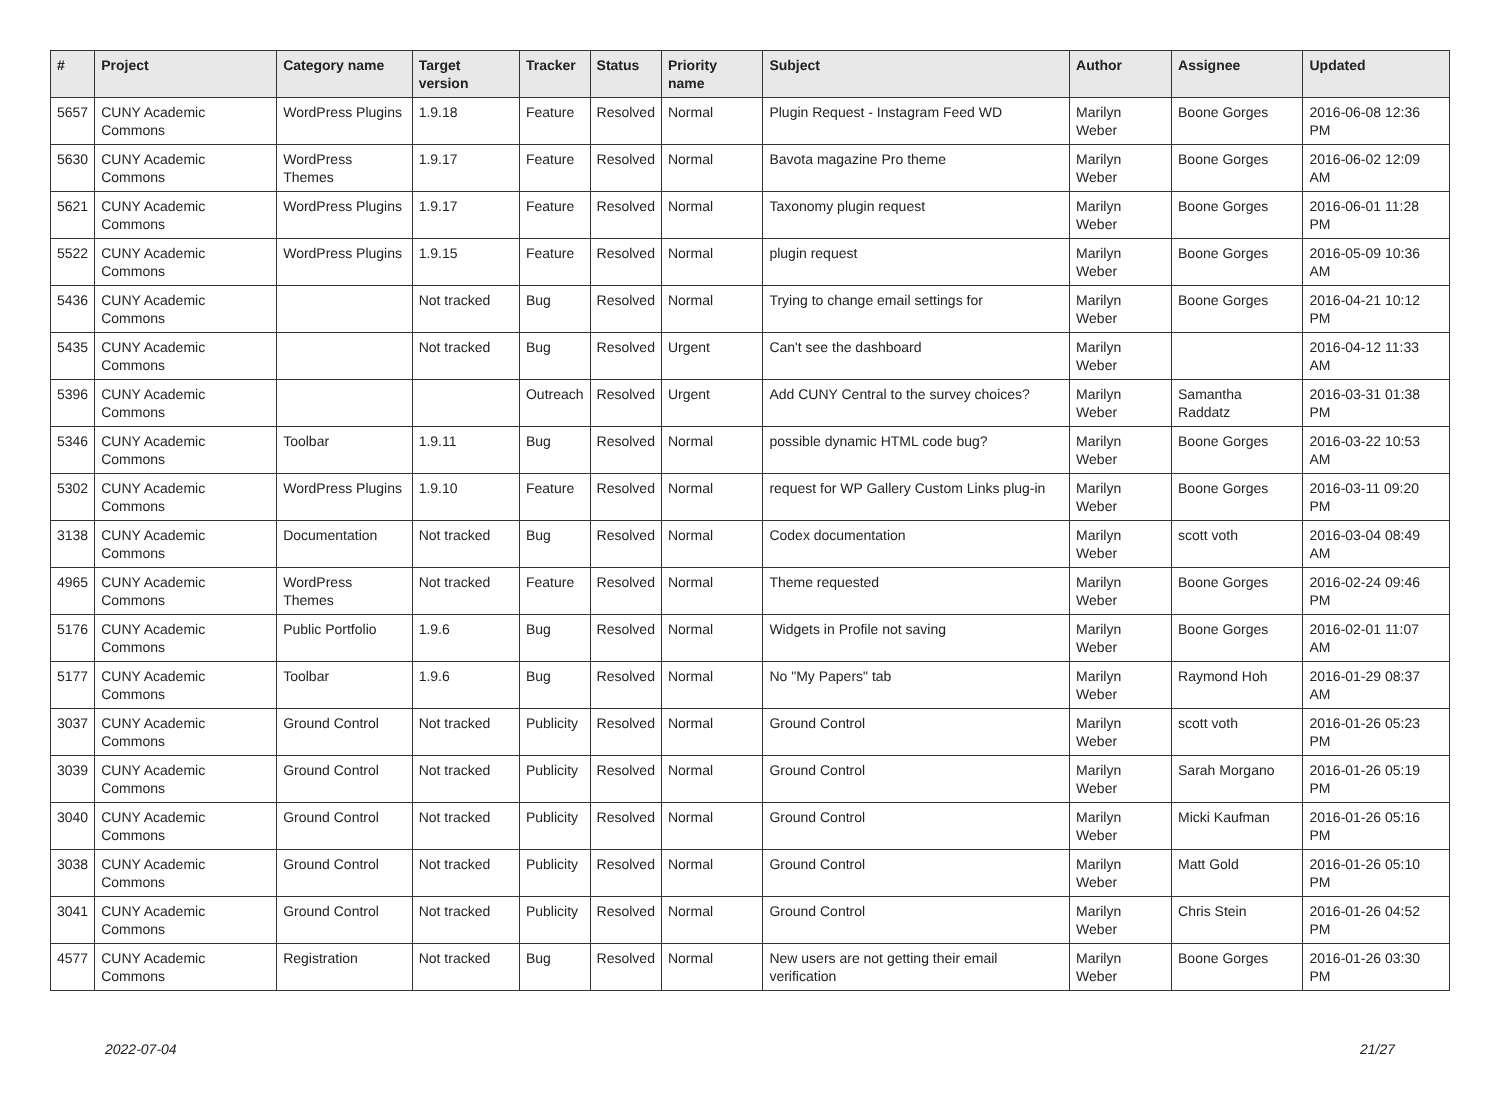| # | Project | Category name | Target version | Tracker | Status | Priority name | Subject | Author | Assignee | Updated |
| --- | --- | --- | --- | --- | --- | --- | --- | --- | --- | --- |
| 5657 | CUNY Academic Commons | WordPress Plugins | 1.9.18 | Feature | Resolved | Normal | Plugin Request - Instagram Feed WD | Marilyn Weber | Boone Gorges | 2016-06-08 12:36 PM |
| 5630 | CUNY Academic Commons | WordPress Themes | 1.9.17 | Feature | Resolved | Normal | Bavota magazine Pro theme | Marilyn Weber | Boone Gorges | 2016-06-02 12:09 AM |
| 5621 | CUNY Academic Commons | WordPress Plugins | 1.9.17 | Feature | Resolved | Normal | Taxonomy plugin request | Marilyn Weber | Boone Gorges | 2016-06-01 11:28 PM |
| 5522 | CUNY Academic Commons | WordPress Plugins | 1.9.15 | Feature | Resolved | Normal | plugin request | Marilyn Weber | Boone Gorges | 2016-05-09 10:36 AM |
| 5436 | CUNY Academic Commons | | Not tracked | Bug | Resolved | Normal | Trying to change email settings for | Marilyn Weber | Boone Gorges | 2016-04-21 10:12 PM |
| 5435 | CUNY Academic Commons | | Not tracked | Bug | Resolved | Urgent | Can't see the dashboard | Marilyn Weber | | 2016-04-12 11:33 AM |
| 5396 | CUNY Academic Commons | | | Outreach | Resolved | Urgent | Add CUNY Central to the survey choices? | Marilyn Weber | Samantha Raddatz | 2016-03-31 01:38 PM |
| 5346 | CUNY Academic Commons | Toolbar | 1.9.11 | Bug | Resolved | Normal | possible dynamic HTML code bug? | Marilyn Weber | Boone Gorges | 2016-03-22 10:53 AM |
| 5302 | CUNY Academic Commons | WordPress Plugins | 1.9.10 | Feature | Resolved | Normal | request for WP Gallery Custom Links plug-in | Marilyn Weber | Boone Gorges | 2016-03-11 09:20 PM |
| 3138 | CUNY Academic Commons | Documentation | Not tracked | Bug | Resolved | Normal | Codex documentation | Marilyn Weber | scott voth | 2016-03-04 08:49 AM |
| 4965 | CUNY Academic Commons | WordPress Themes | Not tracked | Feature | Resolved | Normal | Theme requested | Marilyn Weber | Boone Gorges | 2016-02-24 09:46 PM |
| 5176 | CUNY Academic Commons | Public Portfolio | 1.9.6 | Bug | Resolved | Normal | Widgets in Profile not saving | Marilyn Weber | Boone Gorges | 2016-02-01 11:07 AM |
| 5177 | CUNY Academic Commons | Toolbar | 1.9.6 | Bug | Resolved | Normal | No "My Papers" tab | Marilyn Weber | Raymond Hoh | 2016-01-29 08:37 AM |
| 3037 | CUNY Academic Commons | Ground Control | Not tracked | Publicity | Resolved | Normal | Ground Control | Marilyn Weber | scott voth | 2016-01-26 05:23 PM |
| 3039 | CUNY Academic Commons | Ground Control | Not tracked | Publicity | Resolved | Normal | Ground Control | Marilyn Weber | Sarah Morgano | 2016-01-26 05:19 PM |
| 3040 | CUNY Academic Commons | Ground Control | Not tracked | Publicity | Resolved | Normal | Ground Control | Marilyn Weber | Micki Kaufman | 2016-01-26 05:16 PM |
| 3038 | CUNY Academic Commons | Ground Control | Not tracked | Publicity | Resolved | Normal | Ground Control | Marilyn Weber | Matt Gold | 2016-01-26 05:10 PM |
| 3041 | CUNY Academic Commons | Ground Control | Not tracked | Publicity | Resolved | Normal | Ground Control | Marilyn Weber | Chris Stein | 2016-01-26 04:52 PM |
| 4577 | CUNY Academic Commons | Registration | Not tracked | Bug | Resolved | Normal | New users are not getting their email verification | Marilyn Weber | Boone Gorges | 2016-01-26 03:30 PM |
2022-07-04 21/27